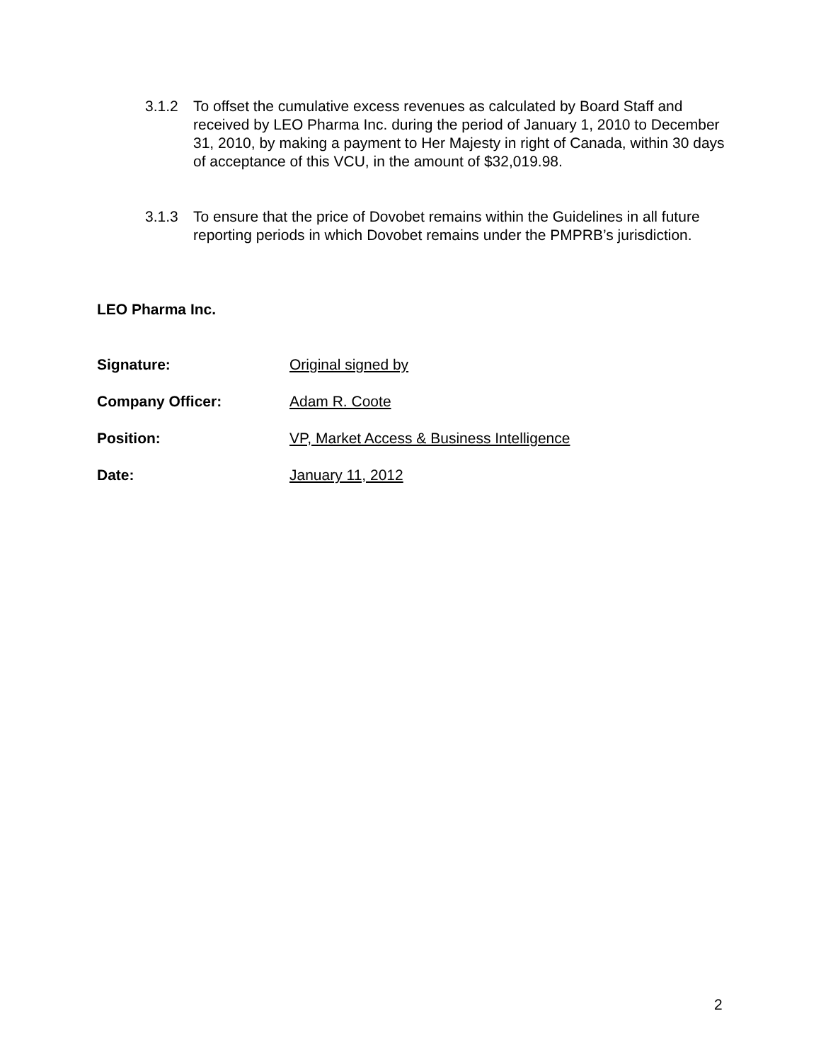3.1.2 To offset the cumulative excess revenues as calculated by Board Staff and received by LEO Pharma Inc. during the period of January 1, 2010 to December 31, 2010, by making a payment to Her Majesty in right of Canada, within 30 days of acceptance of this VCU, in the amount of $32,019.98.
3.1.3 To ensure that the price of Dovobet remains within the Guidelines in all future reporting periods in which Dovobet remains under the PMPRB’s jurisdiction.
LEO Pharma Inc.
Signature: Original signed by
Company Officer: Adam R. Coote
Position: VP, Market Access & Business Intelligence
Date: January 11, 2012
2